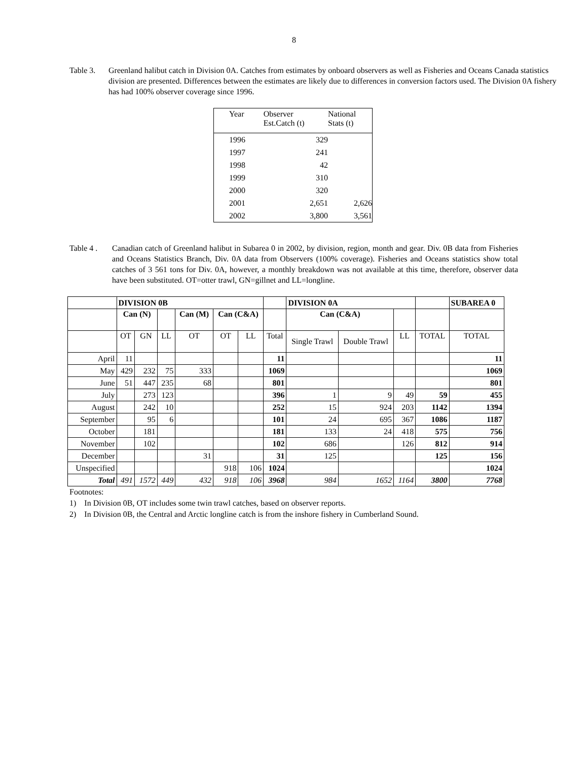8
Table 3. Greenland halibut catch in Division 0A. Catches from estimates by onboard observers as well as Fisheries and Oceans Canada statistics division are presented. Differences between the estimates are likely due to differences in conversion factors used. The Division 0A fishery has had 100% observer coverage since 1996.
| Year | Observer Est.Catch (t) | National Stats (t) |
| 1996 | 329 | |
| 1997 | 241 | |
| 1998 | 42 | |
| 1999 | 310 | |
| 2000 | 320 | |
| 2001 | 2,651 | 2,626 |
| 2002 | 3,800 | 3,561 |
Table 4 .
Canadian catch of Greenland halibut in Subarea 0 in 2002, by division, region, month and gear. Div. 0B data from Fisheries and Oceans Statistics Branch, Div. 0A data from Observers (100% coverage). Fisheries and Oceans statistics show total catches of 3 561 tons for Div. 0A, however, a monthly breakdown was not available at this time, therefore, observer data have been substituted. OT=otter trawl, GN=gillnet and LL=longline.
| | DIVISION 0B | | | | | | | DIVISION 0A | | | | SUBAREA 0 |
| | Can (N) | | | Can (M) | Can (C&A) | | | Can (C&A) | | | | |
| | OT | GN | LL | OT | OT | LL | Total | Single Trawl | Double Trawl | LL | TOTAL | TOTAL |
| April | 11 | | | | | | 11 | | | | | 11 |
| May | 429 | 232 | 75 | 333 | | | 1069 | | | | | 1069 |
| June | 51 | 447 | 235 | 68 | | | 801 | | | | | 801 |
| July | | 273 | 123 | | | | 396 | 1 | 9 | 49 | 59 | 455 |
| August | | 242 | 10 | | | | 252 | 15 | 924 | 203 | 1142 | 1394 |
| September | | 95 | 6 | | | | 101 | 24 | 695 | 367 | 1086 | 1187 |
| October | | 181 | | | | | 181 | 133 | 24 | 418 | 575 | 756 |
| November | | 102 | | | | | 102 | 686 | | 126 | 812 | 914 |
| December | | | | 31 | | | 31 | 125 | | | 125 | 156 |
| Unspecified | | | | | 918 | 106 | 1024 | | | | | 1024 |
| Total | 491 | 1572 | 449 | 432 | 918 | 106 | 3968 | 984 | 1652 | 1164 | 3800 | 7768 |
Footnotes:
1) In Division 0B, OT includes some twin trawl catches, based on observer reports.
2) In Division 0B, the Central and Arctic longline catch is from the inshore fishery in Cumberland Sound.